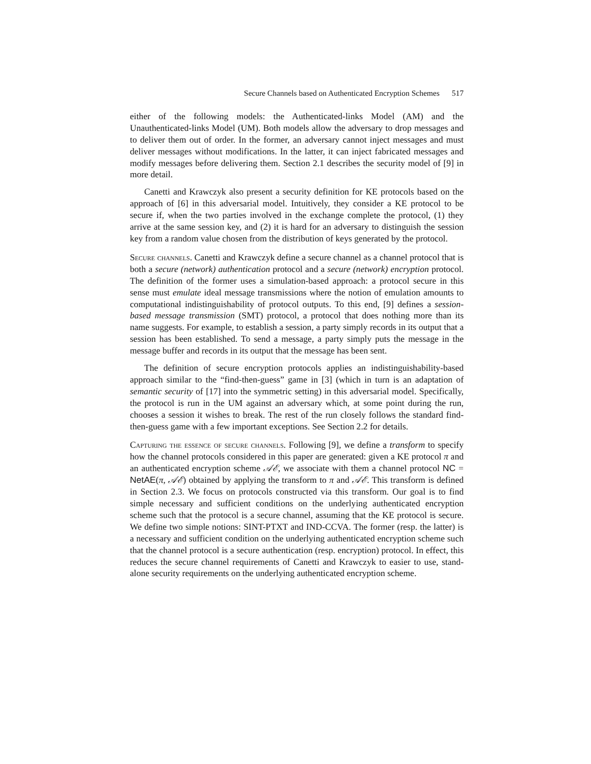Secure Channels based on Authenticated Encryption Schemes 517
either of the following models: the Authenticated-links Model (AM) and the Unauthenticated-links Model (UM). Both models allow the adversary to drop messages and to deliver them out of order. In the former, an adversary cannot inject messages and must deliver messages without modifications. In the latter, it can inject fabricated messages and modify messages before delivering them. Section 2.1 describes the security model of [9] in more detail.
Canetti and Krawczyk also present a security definition for KE protocols based on the approach of [6] in this adversarial model. Intuitively, they consider a KE protocol to be secure if, when the two parties involved in the exchange complete the protocol, (1) they arrive at the same session key, and (2) it is hard for an adversary to distinguish the session key from a random value chosen from the distribution of keys generated by the protocol.
Secure channels. Canetti and Krawczyk define a secure channel as a channel protocol that is both a secure (network) authentication protocol and a secure (network) encryption protocol. The definition of the former uses a simulation-based approach: a protocol secure in this sense must emulate ideal message transmissions where the notion of emulation amounts to computational indistinguishability of protocol outputs. To this end, [9] defines a session-based message transmission (SMT) protocol, a protocol that does nothing more than its name suggests. For example, to establish a session, a party simply records in its output that a session has been established. To send a message, a party simply puts the message in the message buffer and records in its output that the message has been sent.
The definition of secure encryption protocols applies an indistinguishability-based approach similar to the “find-then-guess” game in [3] (which in turn is an adaptation of semantic security of [17] into the symmetric setting) in this adversarial model. Specifically, the protocol is run in the UM against an adversary which, at some point during the run, chooses a session it wishes to break. The rest of the run closely follows the standard find-then-guess game with a few important exceptions. See Section 2.2 for details.
Capturing the essence of secure channels. Following [9], we define a transform to specify how the channel protocols considered in this paper are generated: given a KE protocol π and an authenticated encryption scheme 𝒜ℰ, we associate with them a channel protocol NC = NetAE(π, 𝒜ℰ) obtained by applying the transform to π and 𝒜ℰ. This transform is defined in Section 2.3. We focus on protocols constructed via this transform. Our goal is to find simple necessary and sufficient conditions on the underlying authenticated encryption scheme such that the protocol is a secure channel, assuming that the KE protocol is secure. We define two simple notions: SINT-PTXT and IND-CCVA. The former (resp. the latter) is a necessary and sufficient condition on the underlying authenticated encryption scheme such that the channel protocol is a secure authentication (resp. encryption) protocol. In effect, this reduces the secure channel requirements of Canetti and Krawczyk to easier to use, stand-alone security requirements on the underlying authenticated encryption scheme.